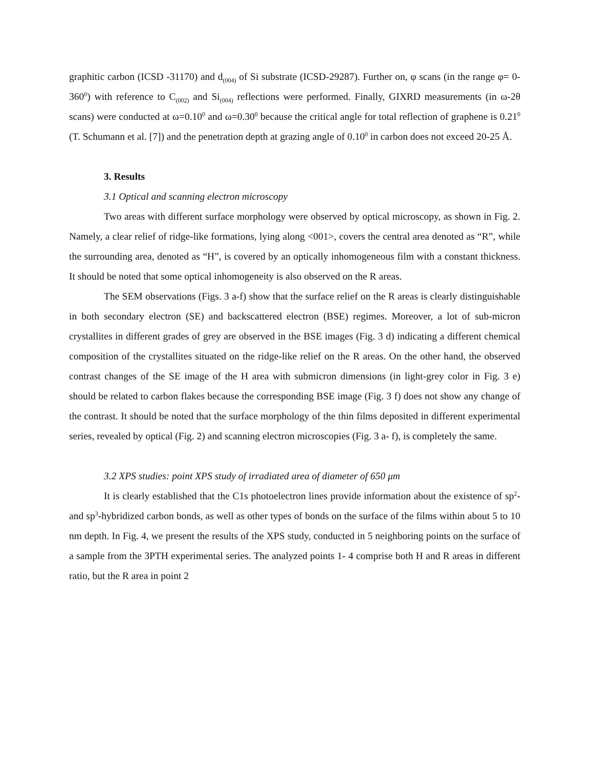graphitic carbon (ICSD -31170) and d<sub>(004)</sub> of Si substrate (ICSD-29287). Further on, φ scans (in the range φ= 0- 360<sup>0</sup>) with reference to C<sub>(002)</sub> and Si<sub>(004)</sub> reflections were performed. Finally, GIXRD measurements (in ω-2θ scans) were conducted at ω=0.10<sup>0</sup> and ω=0.30<sup>0</sup> because the critical angle for total reflection of graphene is 0.21<sup>0</sup> (T. Schumann et al. [7]) and the penetration depth at grazing angle of 0.10<sup>0</sup> in carbon does not exceed 20-25 Å.
3. Results
3.1 Optical and scanning electron microscopy
Two areas with different surface morphology were observed by optical microscopy, as shown in Fig. 2. Namely, a clear relief of ridge-like formations, lying along <001>, covers the central area denoted as “R”, while the surrounding area, denoted as “H”, is covered by an optically inhomogeneous film with a constant thickness. It should be noted that some optical inhomogeneity is also observed on the R areas.
The SEM observations (Figs. 3 a-f) show that the surface relief on the R areas is clearly distinguishable in both secondary electron (SE) and backscattered electron (BSE) regimes. Moreover, a lot of sub-micron crystallites in different grades of grey are observed in the BSE images (Fig. 3 d) indicating a different chemical composition of the crystallites situated on the ridge-like relief on the R areas. On the other hand, the observed contrast changes of the SE image of the H area with submicron dimensions (in light-grey color in Fig. 3 e) should be related to carbon flakes because the corresponding BSE image (Fig. 3 f) does not show any change of the contrast. It should be noted that the surface morphology of the thin films deposited in different experimental series, revealed by optical (Fig. 2) and scanning electron microscopies (Fig. 3 a- f), is completely the same.
3.2 XPS studies: point XPS study of irradiated area of diameter of 650 μm
It is clearly established that the C1s photoelectron lines provide information about the existence of sp<sup>2</sup>- and sp<sup>3</sup>-hybridized carbon bonds, as well as other types of bonds on the surface of the films within about 5 to 10 nm depth. In Fig. 4, we present the results of the XPS study, conducted in 5 neighboring points on the surface of a sample from the 3PTH experimental series. The analyzed points 1- 4 comprise both H and R areas in different ratio, but the R area in point 2